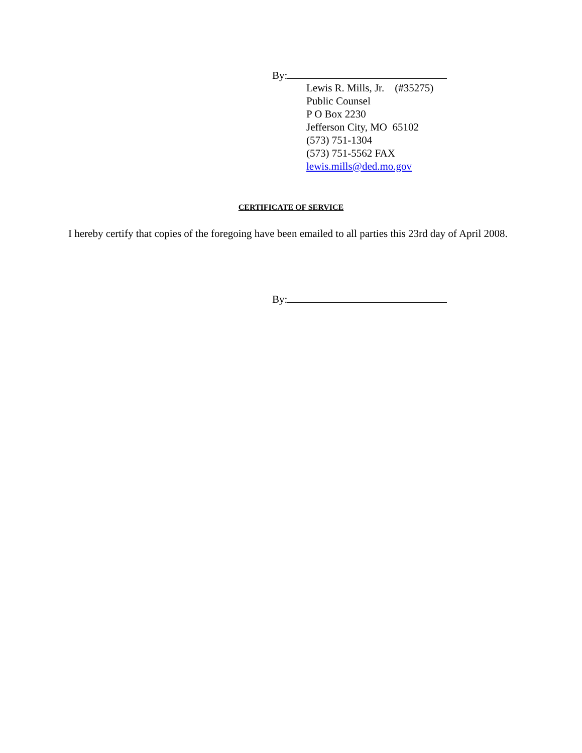By:
Lewis R. Mills, Jr. (#35275)
Public Counsel
P O Box 2230
Jefferson City, MO 65102
(573) 751-1304
(573) 751-5562 FAX
lewis.mills@ded.mo.gov
CERTIFICATE OF SERVICE
I hereby certify that copies of the foregoing have been emailed to all parties this 23rd day of April 2008.
By: